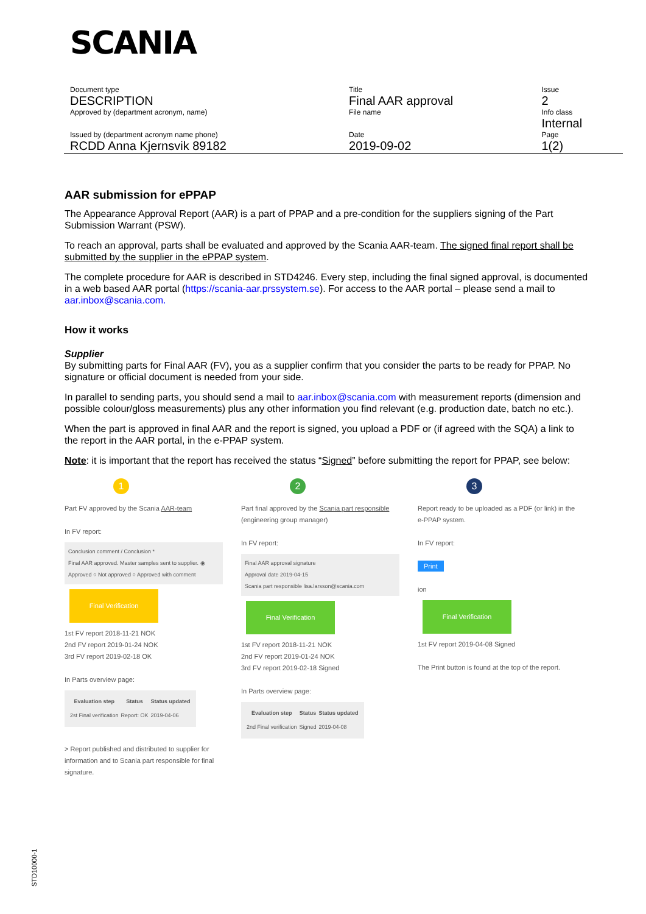SCANIA
| Document type DESCRIPTION Approved by (department acronym, name) | Title Final AAR approval File name | Issue 2 Info class Internal |
| Issued by (department acronym name phone) RCDD Anna Kjernsvik 89182 | Date 2019-09-02 | Page 1(2) |
AAR submission for ePPAP
The Appearance Approval Report (AAR) is a part of PPAP and a pre-condition for the suppliers signing of the Part Submission Warrant (PSW).
To reach an approval, parts shall be evaluated and approved by the Scania AAR-team. The signed final report shall be submitted by the supplier in the ePPAP system.
The complete procedure for AAR is described in STD4246. Every step, including the final signed approval, is documented in a web based AAR portal (https://scania-aar.prssystem.se). For access to the AAR portal – please send a mail to aar.inbox@scania.com.
How it works
Supplier
By submitting parts for Final AAR (FV), you as a supplier confirm that you consider the parts to be ready for PPAP. No signature or official document is needed from your side.
In parallel to sending parts, you should send a mail to aar.inbox@scania.com with measurement reports (dimension and possible colour/gloss measurements) plus any other information you find relevant (e.g. production date, batch no etc.).
When the part is approved in final AAR and the report is signed, you upload a PDF or (if agreed with the SQA) a link to the report in the AAR portal, in the e-PPAP system.
Note: it is important that the report has received the status “Signed” before submitting the report for PPAP, see below:
1
Part FV approved by the Scania AAR-team
In FV report:
Conclusion comment / Conclusion *
Final AAR approved. Master samples sent to supplier. ◉ Approved ○ Not approved ○ Approved with comment
Final Verification
1st FV report 2018-11-21 NOK
2nd FV report 2019-01-24 NOK
3rd FV report 2019-02-18 OK
In Parts overview page:
| Evaluation step | Status | Status updated |
| --- | --- | --- |
| 2st Final verification | Report: OK | 2019-04-06 |
> Report published and distributed to supplier for information and to Scania part responsible for final signature.
2
Part final approved by the Scania part responsible (engineering group manager)
In FV report:
Final AAR approval signature
Approval date 2019-04-15
Scania part responsible lisa.larsson@scania.com
Final Verification
1st FV report 2018-11-21 NOK
2nd FV report 2019-01-24 NOK
3rd FV report 2019-02-18 Signed
In Parts overview page:
| Evaluation step | Status | Status updated |
| --- | --- | --- |
| 2nd Final verification | Signed | 2019-04-08 |
3
Report ready to be uploaded as a PDF (or link) in the e-PPAP system.
In FV report:
Print
ion
Final Verification
1st FV report 2019-04-08 Signed
The Print button is found at the top of the report.
STD10000-1